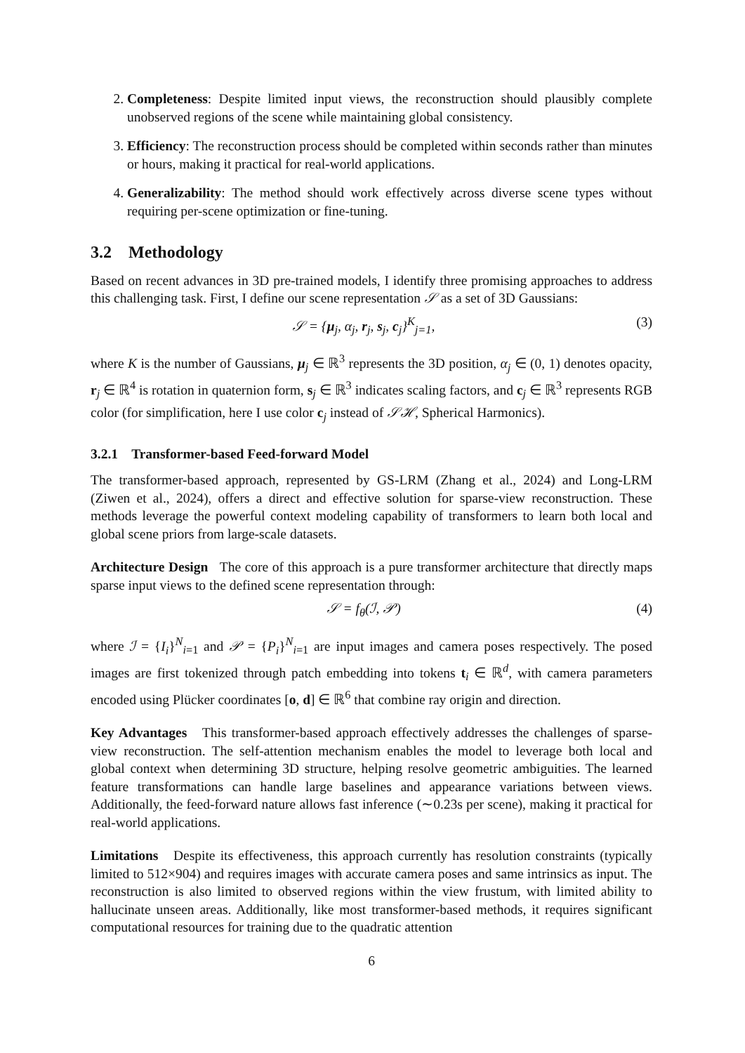2. Completeness: Despite limited input views, the reconstruction should plausibly complete unobserved regions of the scene while maintaining global consistency.
3. Efficiency: The reconstruction process should be completed within seconds rather than minutes or hours, making it practical for real-world applications.
4. Generalizability: The method should work effectively across diverse scene types without requiring per-scene optimization or fine-tuning.
3.2 Methodology
Based on recent advances in 3D pre-trained models, I identify three promising approaches to address this challenging task. First, I define our scene representation 𝒮 as a set of 3D Gaussians:
𝒮 = {μ<sub>j</sub>, α<sub>j</sub>, r<sub>j</sub>, s<sub>j</sub>, c<sub>j</sub>}<sup>K</sup><sub>j=1</sub>, (3)
where K is the number of Gaussians, μ<sub>j</sub> ∈ ℝ<sup>3</sup> represents the 3D position, α<sub>j</sub> ∈ (0, 1) denotes opacity, r<sub>j</sub> ∈ ℝ<sup>4</sup> is rotation in quaternion form, s<sub>j</sub> ∈ ℝ<sup>3</sup> indicates scaling factors, and c<sub>j</sub> ∈ ℝ<sup>3</sup> represents RGB color (for simplification, here I use color c<sub>j</sub> instead of 𝒮ℋ, Spherical Harmonics).
3.2.1 Transformer-based Feed-forward Model
The transformer-based approach, represented by GS-LRM (Zhang et al., 2024) and Long-LRM (Ziwen et al., 2024), offers a direct and effective solution for sparse-view reconstruction. These methods leverage the powerful context modeling capability of transformers to learn both local and global scene priors from large-scale datasets.
Architecture Design The core of this approach is a pure transformer architecture that directly maps sparse input views to the defined scene representation through:
𝒮 = f<sub>θ</sub>(ℐ, 𝒫) (4)
where ℐ = {I<sub>i</sub>}<sup>N</sup><sub>i=1</sub> and 𝒫 = {P<sub>i</sub>}<sup>N</sup><sub>i=1</sub> are input images and camera poses respectively. The posed images are first tokenized through patch embedding into tokens t<sub>i</sub> ∈ ℝ<sup>d</sup>, with camera parameters encoded using Plücker coordinates [o, d] ∈ ℝ<sup>6</sup> that combine ray origin and direction.
Key Advantages This transformer-based approach effectively addresses the challenges of sparse-view reconstruction. The self-attention mechanism enables the model to leverage both local and global context when determining 3D structure, helping resolve geometric ambiguities. The learned feature transformations can handle large baselines and appearance variations between views. Additionally, the feed-forward nature allows fast inference (∼0.23s per scene), making it practical for real-world applications.
Limitations Despite its effectiveness, this approach currently has resolution constraints (typically limited to 512×904) and requires images with accurate camera poses and same intrinsics as input. The reconstruction is also limited to observed regions within the view frustum, with limited ability to hallucinate unseen areas. Additionally, like most transformer-based methods, it requires significant computational resources for training due to the quadratic attention
6